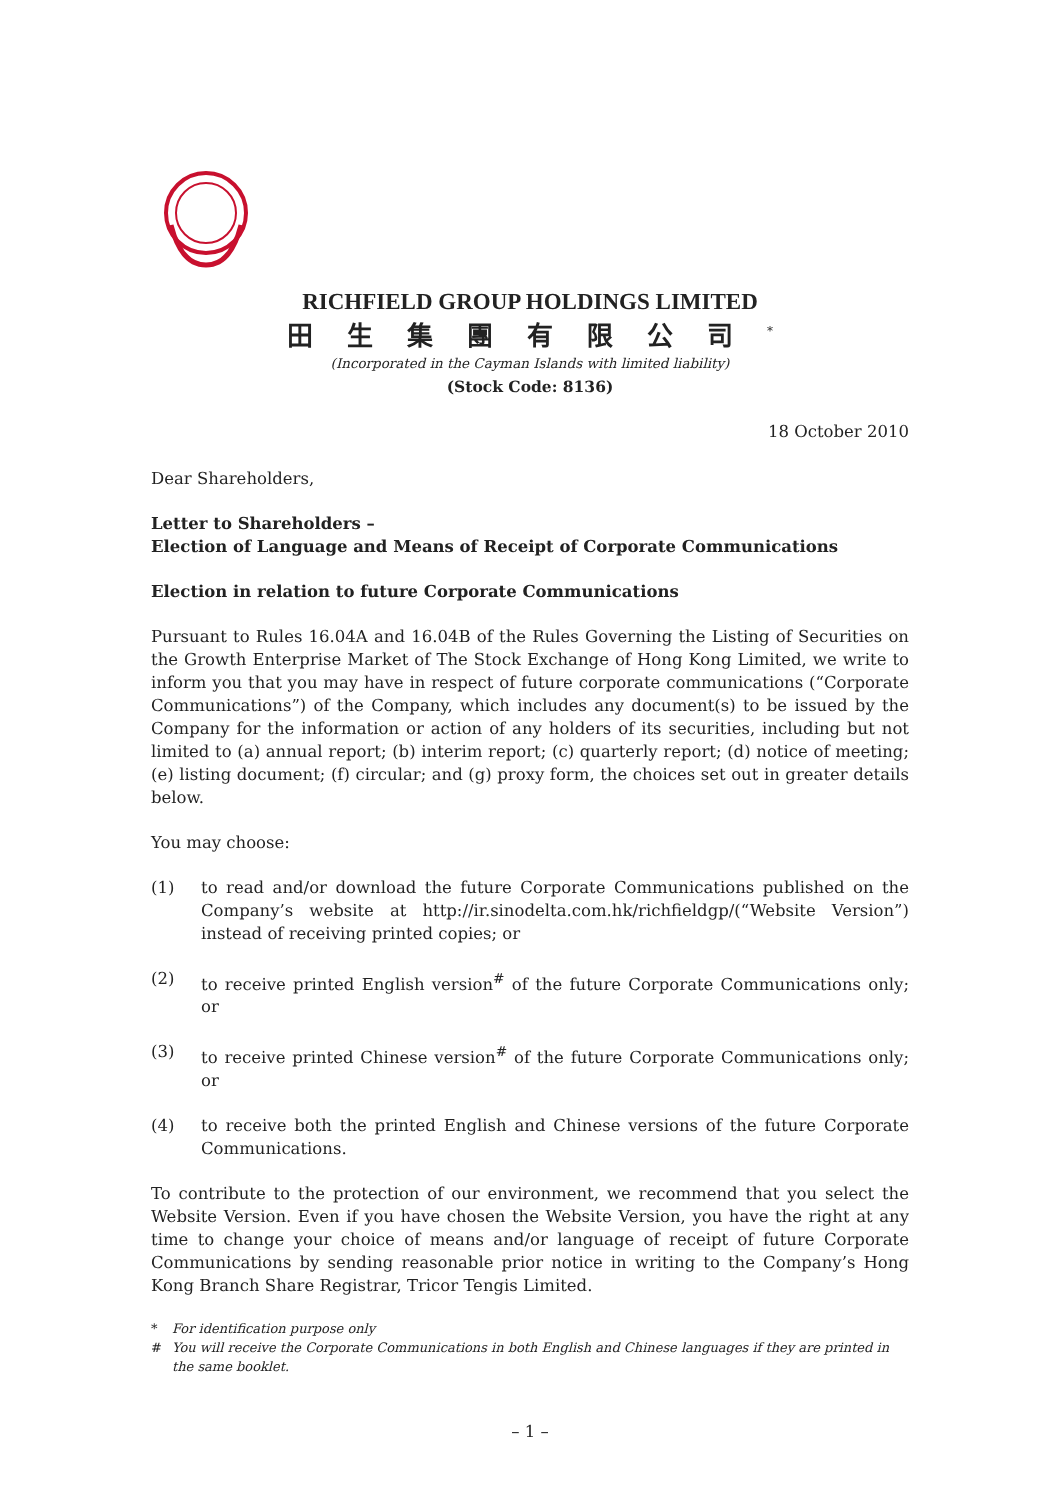RICHFIELD GROUP HOLDINGS LIMITED
田生集團有限公司<sup>*</sup>
(Incorporated in the Cayman Islands with limited liability)
(Stock Code: 8136)
18 October 2010
Dear Shareholders,
Letter to Shareholders –
Election of Language and Means of Receipt of Corporate Communications
Election in relation to future Corporate Communications
Pursuant to Rules 16.04A and 16.04B of the Rules Governing the Listing of Securities on the Growth Enterprise Market of The Stock Exchange of Hong Kong Limited, we write to inform you that you may have in respect of future corporate communications (“Corporate Communications”) of the Company, which includes any document(s) to be issued by the Company for the information or action of any holders of its securities, including but not limited to (a) annual report; (b) interim report; (c) quarterly report; (d) notice of meeting; (e) listing document; (f) circular; and (g) proxy form, the choices set out in greater details below.
You may choose:
(1) to read and/or download the future Corporate Communications published on the Company’s website at http://ir.sinodelta.com.hk/richfieldgp/(“Website Version”) instead of receiving printed copies; or
(2) to receive printed English version<sup>#</sup> of the future Corporate Communications only; or
(3) to receive printed Chinese version<sup>#</sup> of the future Corporate Communications only; or
(4) to receive both the printed English and Chinese versions of the future Corporate Communications.
To contribute to the protection of our environment, we recommend that you select the Website Version. Even if you have chosen the Website Version, you have the right at any time to change your choice of means and/or language of receipt of future Corporate Communications by sending reasonable prior notice in writing to the Company’s Hong Kong Branch Share Registrar, Tricor Tengis Limited.
* For identification purpose only
# You will receive the Corporate Communications in both English and Chinese languages if they are printed in the same booklet.
– 1 –